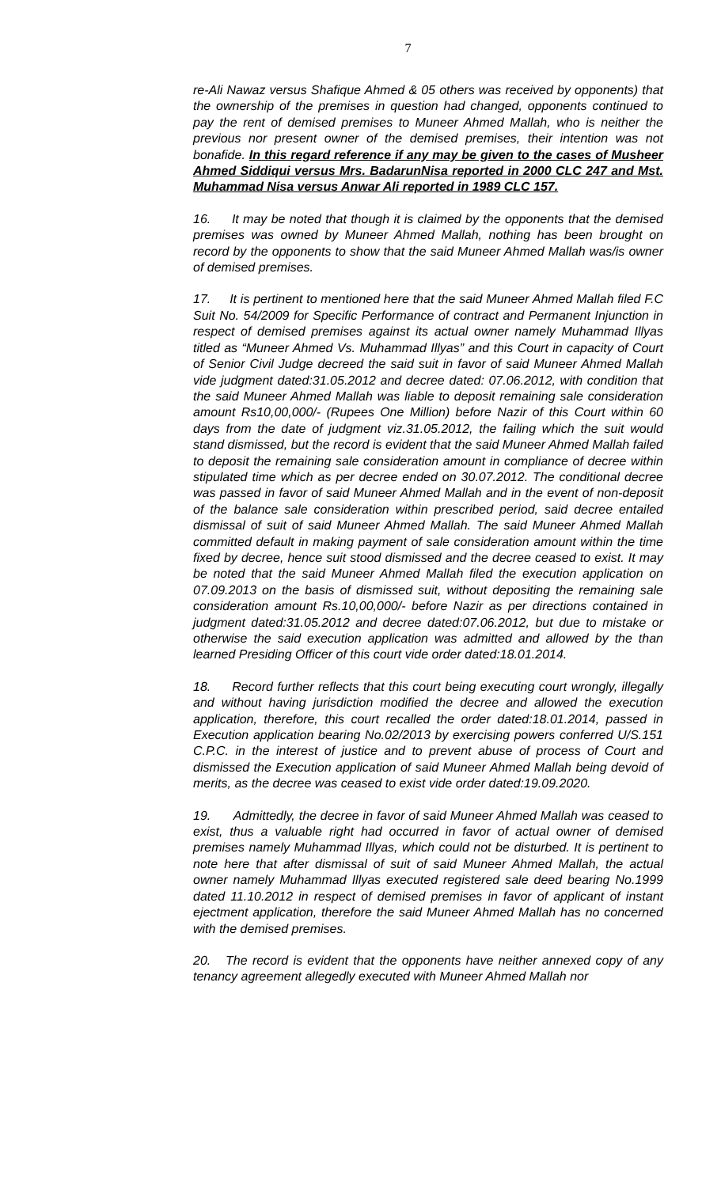7
re-Ali Nawaz versus Shafique Ahmed & 05 others was received by opponents) that the ownership of the premises in question had changed, opponents continued to pay the rent of demised premises to Muneer Ahmed Mallah, who is neither the previous nor present owner of the demised premises, their intention was not bonafide. In this regard reference if any may be given to the cases of Musheer Ahmed Siddiqui versus Mrs. BadarunNisa reported in 2000 CLC 247 and Mst. Muhammad Nisa versus Anwar Ali reported in 1989 CLC 157.
16. It may be noted that though it is claimed by the opponents that the demised premises was owned by Muneer Ahmed Mallah, nothing has been brought on record by the opponents to show that the said Muneer Ahmed Mallah was/is owner of demised premises.
17. It is pertinent to mentioned here that the said Muneer Ahmed Mallah filed F.C Suit No. 54/2009 for Specific Performance of contract and Permanent Injunction in respect of demised premises against its actual owner namely Muhammad Illyas titled as “Muneer Ahmed Vs. Muhammad Illyas” and this Court in capacity of Court of Senior Civil Judge decreed the said suit in favor of said Muneer Ahmed Mallah vide judgment dated:31.05.2012 and decree dated: 07.06.2012, with condition that the said Muneer Ahmed Mallah was liable to deposit remaining sale consideration amount Rs10,00,000/- (Rupees One Million) before Nazir of this Court within 60 days from the date of judgment viz.31.05.2012, the failing which the suit would stand dismissed, but the record is evident that the said Muneer Ahmed Mallah failed to deposit the remaining sale consideration amount in compliance of decree within stipulated time which as per decree ended on 30.07.2012. The conditional decree was passed in favor of said Muneer Ahmed Mallah and in the event of non-deposit of the balance sale consideration within prescribed period, said decree entailed dismissal of suit of said Muneer Ahmed Mallah. The said Muneer Ahmed Mallah committed default in making payment of sale consideration amount within the time fixed by decree, hence suit stood dismissed and the decree ceased to exist. It may be noted that the said Muneer Ahmed Mallah filed the execution application on 07.09.2013 on the basis of dismissed suit, without depositing the remaining sale consideration amount Rs.10,00,000/- before Nazir as per directions contained in judgment dated:31.05.2012 and decree dated:07.06.2012, but due to mistake or otherwise the said execution application was admitted and allowed by the than learned Presiding Officer of this court vide order dated:18.01.2014.
18. Record further reflects that this court being executing court wrongly, illegally and without having jurisdiction modified the decree and allowed the execution application, therefore, this court recalled the order dated:18.01.2014, passed in Execution application bearing No.02/2013 by exercising powers conferred U/S.151 C.P.C. in the interest of justice and to prevent abuse of process of Court and dismissed the Execution application of said Muneer Ahmed Mallah being devoid of merits, as the decree was ceased to exist vide order dated:19.09.2020.
19. Admittedly, the decree in favor of said Muneer Ahmed Mallah was ceased to exist, thus a valuable right had occurred in favor of actual owner of demised premises namely Muhammad Illyas, which could not be disturbed. It is pertinent to note here that after dismissal of suit of said Muneer Ahmed Mallah, the actual owner namely Muhammad Illyas executed registered sale deed bearing No.1999 dated 11.10.2012 in respect of demised premises in favor of applicant of instant ejectment application, therefore the said Muneer Ahmed Mallah has no concerned with the demised premises.
20. The record is evident that the opponents have neither annexed copy of any tenancy agreement allegedly executed with Muneer Ahmed Mallah nor